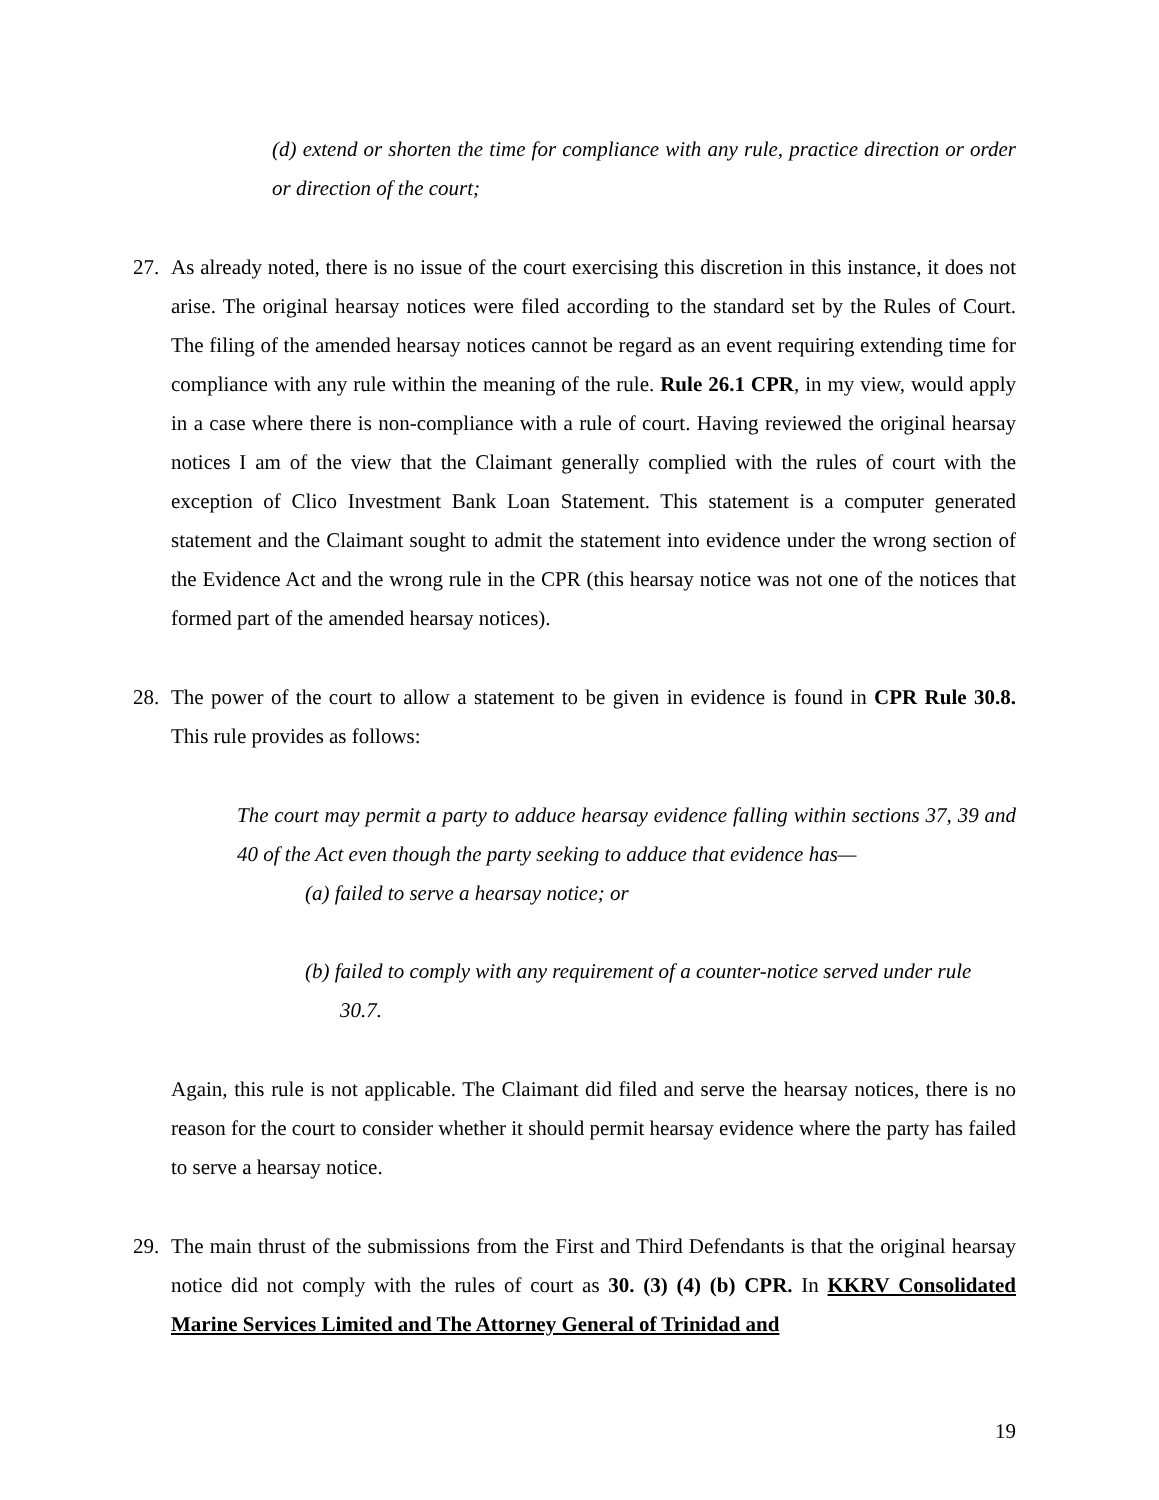(d) extend or shorten the time for compliance with any rule, practice direction or order or direction of the court;
27. As already noted, there is no issue of the court exercising this discretion in this instance, it does not arise. The original hearsay notices were filed according to the standard set by the Rules of Court. The filing of the amended hearsay notices cannot be regard as an event requiring extending time for compliance with any rule within the meaning of the rule. Rule 26.1 CPR, in my view, would apply in a case where there is non-compliance with a rule of court. Having reviewed the original hearsay notices I am of the view that the Claimant generally complied with the rules of court with the exception of Clico Investment Bank Loan Statement. This statement is a computer generated statement and the Claimant sought to admit the statement into evidence under the wrong section of the Evidence Act and the wrong rule in the CPR (this hearsay notice was not one of the notices that formed part of the amended hearsay notices).
28. The power of the court to allow a statement to be given in evidence is found in CPR Rule 30.8. This rule provides as follows:
The court may permit a party to adduce hearsay evidence falling within sections 37, 39 and 40 of the Act even though the party seeking to adduce that evidence has—
(a) failed to serve a hearsay notice; or
(b) failed to comply with any requirement of a counter-notice served under rule
30.7.
Again, this rule is not applicable. The Claimant did filed and serve the hearsay notices, there is no reason for the court to consider whether it should permit hearsay evidence where the party has failed to serve a hearsay notice.
29. The main thrust of the submissions from the First and Third Defendants is that the original hearsay notice did not comply with the rules of court as 30. (3) (4) (b) CPR. In KKRV Consolidated Marine Services Limited and The Attorney General of Trinidad and
19